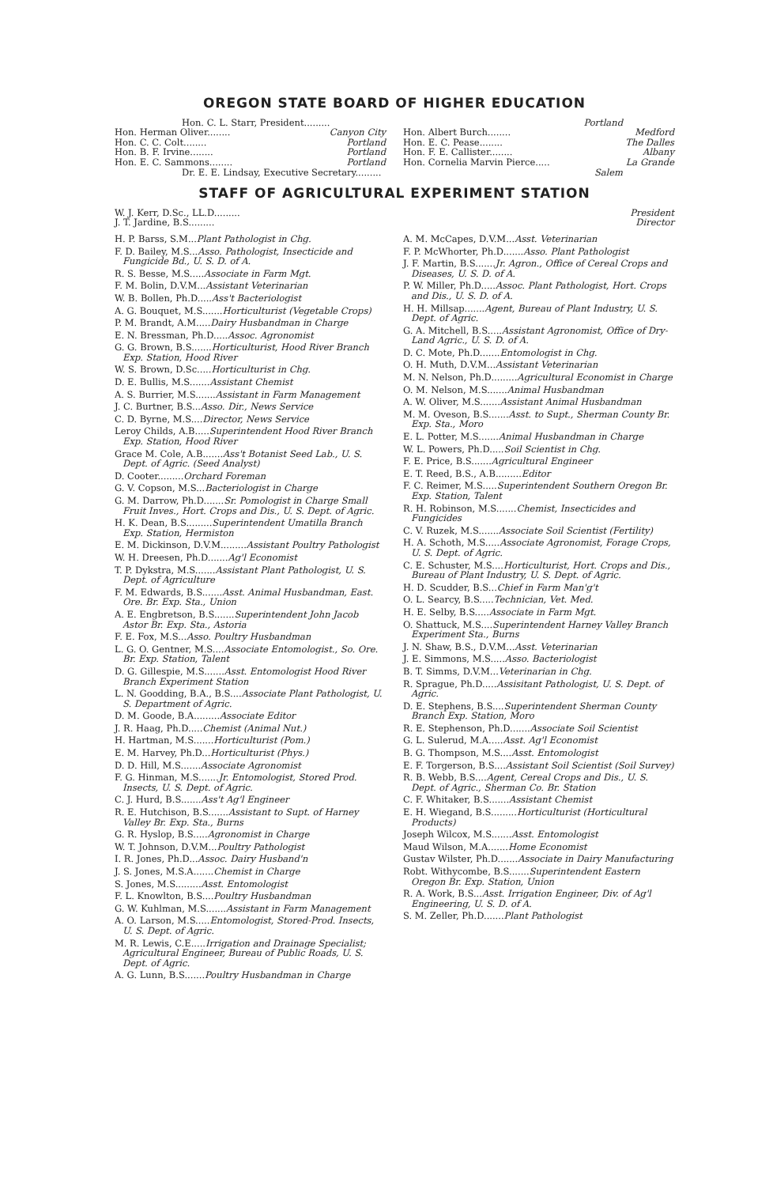OREGON STATE BOARD OF HIGHER EDUCATION
Hon. C. L. Starr, President......... Portland
Hon. Herman Oliver........ Canyon City
Hon. C. C. Colt........ Portland
Hon. B. F. Irvine........ Portland
Hon. E. C. Sammons........ Portland
Hon. Albert Burch........ Medford
Hon. E. C. Pease........ The Dalles
Hon. F. E. Callister........ Albany
Hon. Cornelia Marvin Pierce..... La Grande
Dr. E. E. Lindsay, Executive Secretary......... Salem
STAFF OF AGRICULTURAL EXPERIMENT STATION
W. J. Kerr, D.Sc., LL.D......... President
J. T. Jardine, B.S......... Director
H. P. Barss, S.M...Plant Pathologist in Chg.
F. D. Bailey, M.S...Asso. Pathologist, Insecticide and Fungicide Bd., U. S. D. of A.
R. S. Besse, M.S.....Associate in Farm Mgt.
F. M. Bolin, D.V.M...Assistant Veterinarian
W. B. Bollen, Ph.D.....Ass't Bacteriologist
A. G. Bouquet, M.S.......Horticulturist (Vegetable Crops)
P. M. Brandt, A.M.....Dairy Husbandman in Charge
E. N. Bressman, Ph.D.....Assoc. Agronomist
G. G. Brown, B.S.......Horticulturist, Hood River Branch Exp. Station, Hood River
W. S. Brown, D.Sc.....Horticulturist in Chg.
D. E. Bullis, M.S.......Assistant Chemist
A. S. Burrier, M.S.......Assistant in Farm Management
J. C. Burtner, B.S...Asso. Dir., News Service
C. D. Byrne, M.S....Director, News Service
Leroy Childs, A.B.....Superintendent Hood River Branch Exp. Station, Hood River
Grace M. Cole, A.B.......Ass't Botanist Seed Lab., U. S. Dept. of Agric. (Seed Analyst)
D. Cooter.........Orchard Foreman
G. V. Copson, M.S...Bacteriologist in Charge
G. M. Darrow, Ph.D.......Sr. Pomologist in Charge Small Fruit Inves., Hort. Crops and Dis., U. S. Dept. of Agric.
H. K. Dean, B.S.........Superintendent Umatilla Branch Exp. Station, Hermiston
E. M. Dickinson, D.V.M.........Assistant Poultry Pathologist
W. H. Dreesen, Ph.D.......Ag'l Economist
T. P. Dykstra, M.S.......Assistant Plant Pathologist, U. S. Dept. of Agriculture
F. M. Edwards, B.S.......Asst. Animal Husbandman, East. Ore. Br. Exp. Sta., Union
A. E. Engbretson, B.S.......Superintendent John Jacob Astor Br. Exp. Sta., Astoria
F. E. Fox, M.S...Asso. Poultry Husbandman
L. G. O. Gentner, M.S....Associate Entomologist., So. Ore. Br. Exp. Station, Talent
D. G. Gillespie, M.S.......Asst. Entomologist Hood River Branch Experiment Station
L. N. Goodding, B.A., B.S....Associate Plant Pathologist, U. S. Department of Agric.
D. M. Goode, B.A.........Associate Editor
J. R. Haag, Ph.D.....Chemist (Animal Nut.)
H. Hartman, M.S.......Horticulturist (Pom.)
E. M. Harvey, Ph.D...Horticulturist (Phys.)
D. D. Hill, M.S.......Associate Agronomist
F. G. Hinman, M.S.......Jr. Entomologist, Stored Prod. Insects, U. S. Dept. of Agric.
C. J. Hurd, B.S.......Ass't Ag'l Engineer
R. E. Hutchison, B.S.......Assistant to Supt. of Harney Valley Br. Exp. Sta., Burns
G. R. Hyslop, B.S.....Agronomist in Charge
W. T. Johnson, D.V.M...Poultry Pathologist
I. R. Jones, Ph.D...Assoc. Dairy Husband'n
J. S. Jones, M.S.A.......Chemist in Charge
S. Jones, M.S.........Asst. Entomologist
F. L. Knowlton, B.S....Poultry Husbandman
G. W. Kuhlman, M.S.......Assistant in Farm Management
A. O. Larson, M.S.....Entomologist, Stored-Prod. Insects, U. S. Dept. of Agric.
M. R. Lewis, C.E.....Irrigation and Drainage Specialist; Agricultural Engineer, Bureau of Public Roads, U. S. Dept. of Agric.
A. G. Lunn, B.S.......Poultry Husbandman in Charge
A. M. McCapes, D.V.M...Asst. Veterinarian
F. P. McWhorter, Ph.D.......Asso. Plant Pathologist
J. F. Martin, B.S.......Jr. Agron., Office of Cereal Crops and Diseases, U. S. D. of A.
P. W. Miller, Ph.D.....Assoc. Plant Pathologist, Hort. Crops and Dis., U. S. D. of A.
H. H. Millsap.......Agent, Bureau of Plant Industry, U. S. Dept. of Agric.
G. A. Mitchell, B.S.....Assistant Agronomist, Office of Dry-Land Agric., U. S. D. of A.
D. C. Mote, Ph.D.......Entomologist in Chg.
O. H. Muth, D.V.M...Assistant Veterinarian
M. N. Nelson, Ph.D.........Agricultural Economist in Charge
O. M. Nelson, M.S.......Animal Husbandman
A. W. Oliver, M.S.......Assistant Animal Husbandman
M. M. Oveson, B.S.......Asst. to Supt., Sherman County Br. Exp. Sta., Moro
E. L. Potter, M.S.......Animal Husbandman in Charge
W. L. Powers, Ph.D.....Soil Scientist in Chg.
F. E. Price, B.S.......Agricultural Engineer
E. T. Reed, B.S., A.B.........Editor
F. C. Reimer, M.S.....Superintendent Southern Oregon Br. Exp. Station, Talent
R. H. Robinson, M.S.......Chemist, Insecticides and Fungicides
C. V. Ruzek, M.S.......Associate Soil Scientist (Fertility)
H. A. Schoth, M.S.....Associate Agronomist, Forage Crops, U. S. Dept. of Agric.
C. E. Schuster, M.S....Horticulturist, Hort. Crops and Dis., Bureau of Plant Industry, U. S. Dept. of Agric.
H. D. Scudder, B.S...Chief in Farm Man'g't
O. L. Searcy, B.S.....Technician, Vet. Med.
H. E. Selby, B.S.....Associate in Farm Mgt.
O. Shattuck, M.S....Superintendent Harney Valley Branch Experiment Sta., Burns
J. N. Shaw, B.S., D.V.M...Asst. Veterinarian
J. E. Simmons, M.S.....Asso. Bacteriologist
B. T. Simms, D.V.M...Veterinarian in Chg.
R. Sprague, Ph.D.....Assisitant Pathologist, U. S. Dept. of Agric.
D. E. Stephens, B.S....Superintendent Sherman County Branch Exp. Station, Moro
R. E. Stephenson, Ph.D.......Associate Soil Scientist
G. L. Sulerud, M.A.....Asst. Ag'l Economist
B. G. Thompson, M.S....Asst. Entomologist
E. F. Torgerson, B.S....Assistant Soil Scientist (Soil Survey)
R. B. Webb, B.S....Agent, Cereal Crops and Dis., U. S. Dept. of Agric., Sherman Co. Br. Station
C. F. Whitaker, B.S.......Assistant Chemist
E. H. Wiegand, B.S.........Horticulturist (Horticultural Products)
Joseph Wilcox, M.S.......Asst. Entomologist
Maud Wilson, M.A.......Home Economist
Gustav Wilster, Ph.D.......Associate in Dairy Manufacturing
Robt. Withycombe, B.S.......Superintendent Eastern Oregon Br. Exp. Station, Union
R. A. Work, B.S...Asst. Irrigation Engineer, Div. of Ag'l Engineering, U. S. D. of A.
S. M. Zeller, Ph.D.......Plant Pathologist